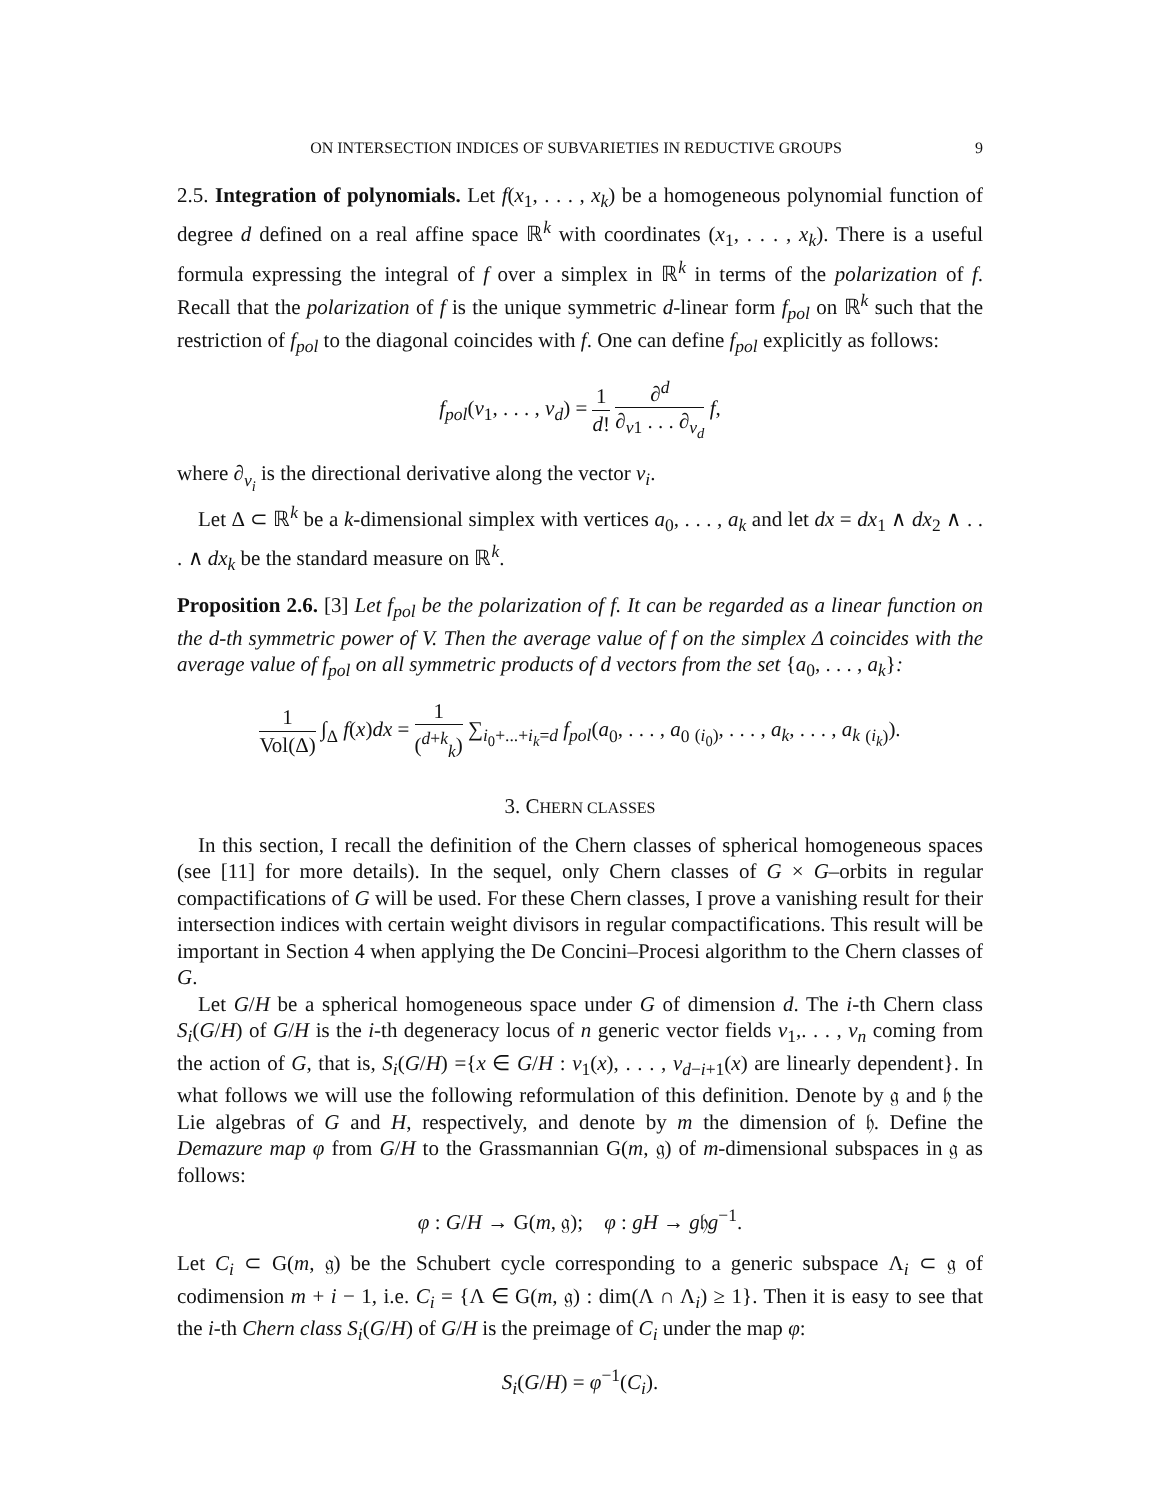ON INTERSECTION INDICES OF SUBVARIETIES IN REDUCTIVE GROUPS 9
2.5. Integration of polynomials. Let f(x<sub>1</sub>, . . . , x<sub>k</sub>) be a homogeneous polynomial function of degree d defined on a real affine space ℝ<sup>k</sup> with coordinates (x<sub>1</sub>, . . . , x<sub>k</sub>). There is a useful formula expressing the integral of f over a simplex in ℝ<sup>k</sup> in terms of the polarization of f. Recall that the polarization of f is the unique symmetric d-linear form f<sub>pol</sub> on ℝ<sup>k</sup> such that the restriction of f<sub>pol</sub> to the diagonal coincides with f. One can define f<sub>pol</sub> explicitly as follows:
f<sub>pol</sub>(v<sub>1</sub>, . . . , v<sub>d</sub>) = 1 d! ∂<sup>d</sup> ∂<sub>v1</sub> . . . ∂<sub>v<sub>d</sub></sub> f,
where ∂<sub>v<sub>i</sub></sub> is the directional derivative along the vector v<sub>i</sub>.
Let Δ ⊂ ℝ<sup>k</sup> be a k-dimensional simplex with vertices a<sub>0</sub>, . . . , a<sub>k</sub> and let dx = dx<sub>1</sub> ∧ dx<sub>2</sub> ∧ . . . ∧ dx<sub>k</sub> be the standard measure on ℝ<sup>k</sup>.
Proposition 2.6. [3] Let f<sub>pol</sub> be the polarization of f. It can be regarded as a linear function on the d-th symmetric power of V. Then the average value of f on the simplex Δ coincides with the average value of f<sub>pol</sub> on all symmetric products of d vectors from the set {a<sub>0</sub>, . . . , a<sub>k</sub>}:
1 Vol(Δ) ∫<sub>Δ</sub> f(x)dx = 1 (<sup>d+k</sup><sub>k</sub>) ∑<sub>i<sub>0</sub>+...+i<sub>k</sub>=d</sub> f<sub>pol</sub>(a<sub>0</sub>, . . . , a<sub>0</sub> <sub>(i<sub>0</sub>)</sub>, . . . , a<sub>k</sub>, . . . , a<sub>k</sub> <sub>(i<sub>k</sub>)</sub>).
3. CHERN CLASSES
In this section, I recall the definition of the Chern classes of spherical homogeneous spaces (see [11] for more details). In the sequel, only Chern classes of G × G–orbits in regular compactifications of G will be used. For these Chern classes, I prove a vanishing result for their intersection indices with certain weight divisors in regular compactifications. This result will be important in Section 4 when applying the De Concini–Procesi algorithm to the Chern classes of G.
Let G/H be a spherical homogeneous space under G of dimension d. The i-th Chern class S<sub>i</sub>(G/H) of G/H is the i-th degeneracy locus of n generic vector fields v<sub>1</sub>,. . . , v<sub>n</sub> coming from the action of G, that is, S<sub>i</sub>(G/H) ={x ∈ G/H : v<sub>1</sub>(x), . . . , v<sub>d−i+1</sub>(x) are linearly dependent}. In what follows we will use the following reformulation of this definition. Denote by 𝔤 and 𝔥 the Lie algebras of G and H, respectively, and denote by m the dimension of 𝔥. Define the Demazure map φ from G/H to the Grassmannian G(m, 𝔤) of m-dimensional subspaces in 𝔤 as follows:
φ : G/H → G(m, 𝔤); φ : gH → g𝔥g<sup>−1</sup>.
Let C<sub>i</sub> ⊂ G(m, 𝔤) be the Schubert cycle corresponding to a generic subspace Λ<sub>i</sub> ⊂ 𝔤 of codimension m + i − 1, i.e. C<sub>i</sub> = {Λ ∈ G(m, 𝔤) : dim(Λ ∩ Λ<sub>i</sub>) ≥ 1}. Then it is easy to see that the i-th Chern class S<sub>i</sub>(G/H) of G/H is the preimage of C<sub>i</sub> under the map φ:
S<sub>i</sub>(G/H) = φ<sup>−1</sup>(C<sub>i</sub>).